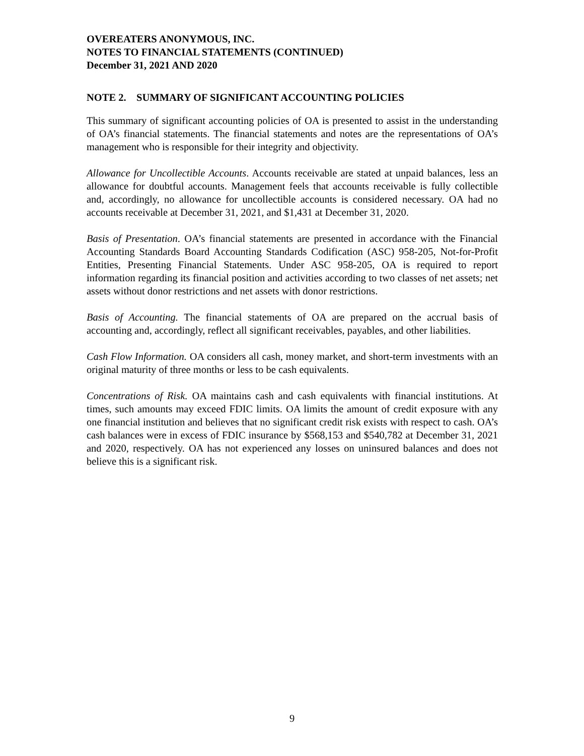OVEREATERS ANONYMOUS, INC.
NOTES TO FINANCIAL STATEMENTS (CONTINUED)
December 31, 2021 AND 2020
NOTE 2. SUMMARY OF SIGNIFICANT ACCOUNTING POLICIES
This summary of significant accounting policies of OA is presented to assist in the understanding of OA’s financial statements. The financial statements and notes are the representations of OA’s management who is responsible for their integrity and objectivity.
Allowance for Uncollectible Accounts. Accounts receivable are stated at unpaid balances, less an allowance for doubtful accounts. Management feels that accounts receivable is fully collectible and, accordingly, no allowance for uncollectible accounts is considered necessary. OA had no accounts receivable at December 31, 2021, and $1,431 at December 31, 2020.
Basis of Presentation. OA’s financial statements are presented in accordance with the Financial Accounting Standards Board Accounting Standards Codification (ASC) 958-205, Not-for-Profit Entities, Presenting Financial Statements. Under ASC 958-205, OA is required to report information regarding its financial position and activities according to two classes of net assets; net assets without donor restrictions and net assets with donor restrictions.
Basis of Accounting. The financial statements of OA are prepared on the accrual basis of accounting and, accordingly, reflect all significant receivables, payables, and other liabilities.
Cash Flow Information. OA considers all cash, money market, and short-term investments with an original maturity of three months or less to be cash equivalents.
Concentrations of Risk. OA maintains cash and cash equivalents with financial institutions. At times, such amounts may exceed FDIC limits. OA limits the amount of credit exposure with any one financial institution and believes that no significant credit risk exists with respect to cash. OA’s cash balances were in excess of FDIC insurance by $568,153 and $540,782 at December 31, 2021 and 2020, respectively. OA has not experienced any losses on uninsured balances and does not believe this is a significant risk.
9